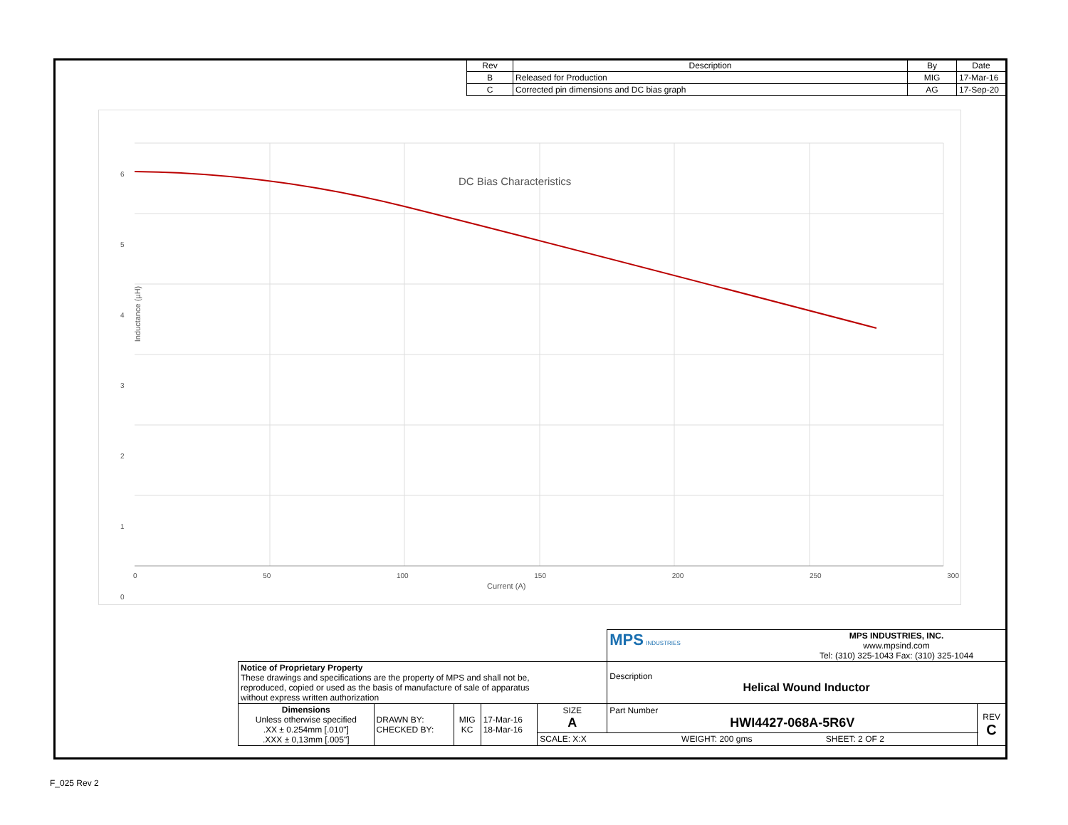| Rev | Description | By | Date |
| --- | --- | --- | --- |
| B | Released for Production | MIG | 17-Mar-16 |
| C | Corrected pin dimensions and DC bias graph | AG | 17-Sep-20 |
DC Bias Characteristics
6
5
4
3
2
1
0
Inductance (µH)
0 50 100 150 200 250 300
Current (A)
| | | | | | MPS INDUSTRIES MPS INDUSTRIES, INC. www.mpsind.com Tel: (310) 325-1043 Fax: (310) 325-1044 | |
| Notice of Proprietary Property These drawings and specifications are the property of MPS and shall not be, reproduced, copied or used as the basis of manufacture of sale of apparatus without express written authorization | | | | | Description Helical Wound Inductor | |
| Dimensions Unless otherwise specified .XX ± 0.254mm [.010"] .XXX ± 0,13mm [.005"] | DRAWN BY: CHECKED BY: | MIG KC | 17-Mar-16 18-Mar-16 | SIZE A | Part Number HWI4427-068A-5R6V | REV C |
| | | | | SCALE: X:X WEIGHT: 200 gms SHEET: 2 OF 2 | | |
F_025 Rev 2